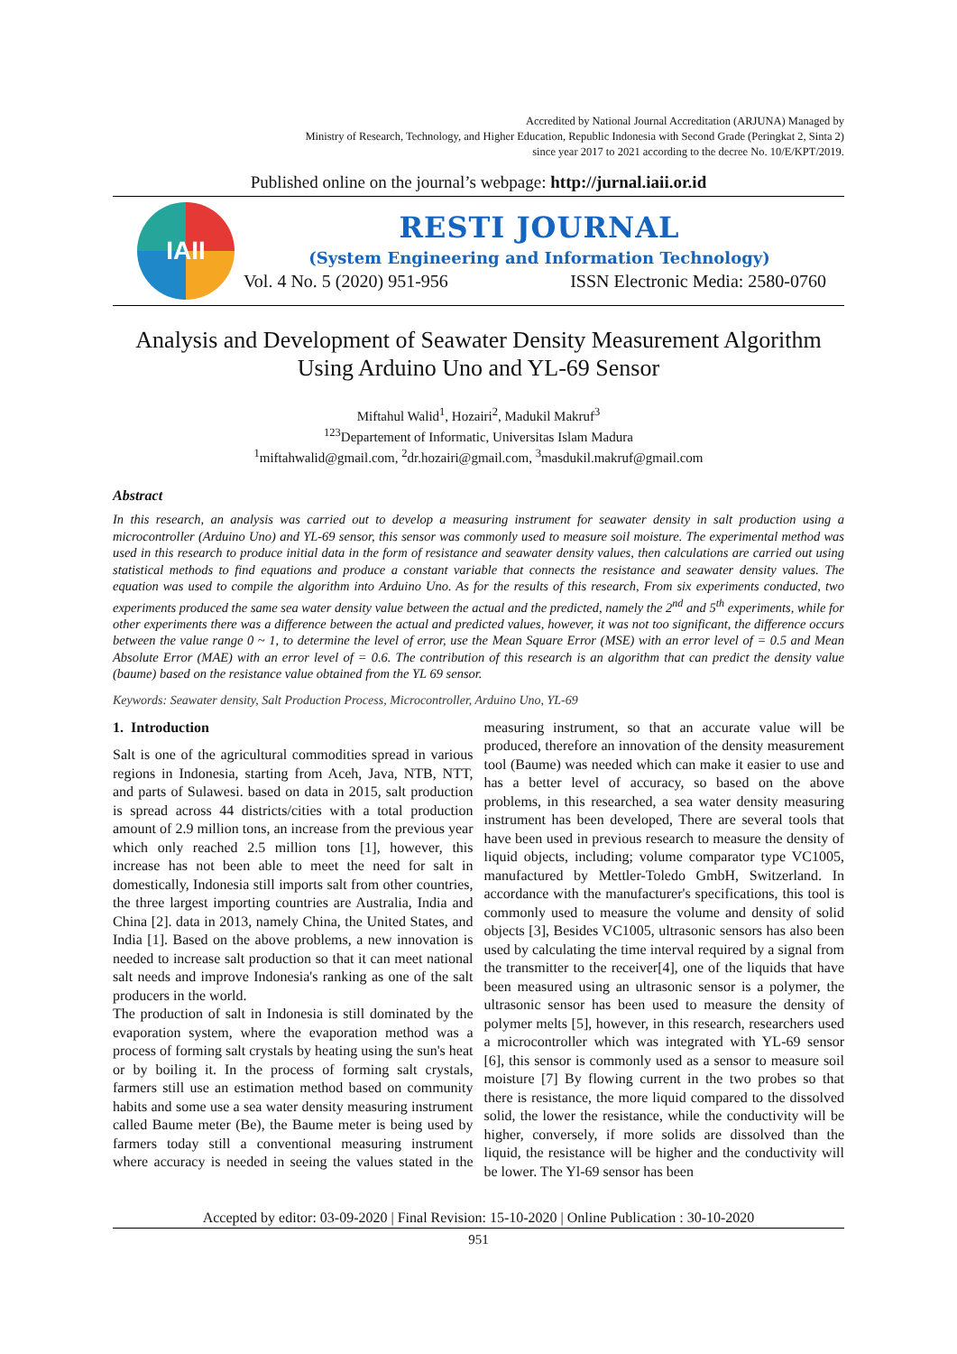Accredited by National Journal Accreditation (ARJUNA) Managed by
Ministry of Research, Technology, and Higher Education, Republic Indonesia with Second Grade (Peringkat 2, Sinta 2)
since year 2017 to 2021 according to the decree No. 10/E/KPT/2019.
Published online on the journal’s webpage: http://jurnal.iaii.or.id
IAII
RESTI JOURNAL
(System Engineering and Information Technology)
Vol. 4 No. 5 (2020) 951-956 ISSN Electronic Media: 2580-0760
Analysis and Development of Seawater Density Measurement Algorithm Using Arduino Uno and YL-69 Sensor
Miftahul Walid<sup>1</sup>, Hozairi<sup>2</sup>, Madukil Makruf<sup>3</sup>
<sup>123</sup> Departement of Informatic, Universitas Islam Madura
<sup>1</sup> miftahwalid@gmail.com, <sup>2</sup>dr.hozairi@gmail.com, <sup>3</sup>masdukil.makruf@gmail.com
Abstract
In this research, an analysis was carried out to develop a measuring instrument for seawater density in salt production using a microcontroller (Arduino Uno) and YL-69 sensor, this sensor was commonly used to measure soil moisture. The experimental method was used in this research to produce initial data in the form of resistance and seawater density values, then calculations are carried out using statistical methods to find equations and produce a constant variable that connects the resistance and seawater density values. The equation was used to compile the algorithm into Arduino Uno. As for the results of this research, From six experiments conducted, two experiments produced the same sea water density value between the actual and the predicted, namely the 2<sup>nd</sup> and 5<sup>th</sup> experiments, while for other experiments there was a difference between the actual and predicted values, however, it was not too significant, the difference occurs between the value range 0 ~ 1, to determine the level of error, use the Mean Square Error (MSE) with an error level of = 0.5 and Mean Absolute Error (MAE) with an error level of = 0.6. The contribution of this research is an algorithm that can predict the density value (baume) based on the resistance value obtained from the YL 69 sensor.
Keywords: Seawater density, Salt Production Process, Microcontroller, Arduino Uno, YL-69
1. Introduction
Salt is one of the agricultural commodities spread in various regions in Indonesia, starting from Aceh, Java, NTB, NTT, and parts of Sulawesi. based on data in 2015, salt production is spread across 44 districts/cities with a total production amount of 2.9 million tons, an increase from the previous year which only reached 2.5 million tons [1], however, this increase has not been able to meet the need for salt in domestically, Indonesia still imports salt from other countries, the three largest importing countries are Australia, India and China [2]. data in 2013, namely China, the United States, and India [1]. Based on the above problems, a new innovation is needed to increase salt production so that it can meet national salt needs and improve Indonesia's ranking as one of the salt producers in the world.
The production of salt in Indonesia is still dominated by the evaporation system, where the evaporation method was a process of forming salt crystals by heating using the sun's heat or by boiling it. In the process of forming salt crystals, farmers still use an estimation method based on community habits and some use a sea water density measuring instrument called Baume meter (Be), the Baume meter is being used by farmers today still a conventional measuring instrument where accuracy is needed in seeing the values stated in the measuring instrument, so that an accurate value will be produced, therefore an innovation of the density measurement tool (Baume) was needed which can make it easier to use and has a better level of accuracy, so based on the above problems, in this researched, a sea water density measuring instrument has been developed, There are several tools that have been used in previous research to measure the density of liquid objects, including; volume comparator type VC1005, manufactured by Mettler-Toledo GmbH, Switzerland. In accordance with the manufacturer's specifications, this tool is commonly used to measure the volume and density of solid objects [3], Besides VC1005, ultrasonic sensors has also been used by calculating the time interval required by a signal from the transmitter to the receiver[4], one of the liquids that have been measured using an ultrasonic sensor is a polymer, the ultrasonic sensor has been used to measure the density of polymer melts [5], however, in this research, researchers used a microcontroller which was integrated with YL-69 sensor [6], this sensor is commonly used as a sensor to measure soil moisture [7] By flowing current in the two probes so that there is resistance, the more liquid compared to the dissolved solid, the lower the resistance, while the conductivity will be higher, conversely, if more solids are dissolved than the liquid, the resistance will be higher and the conductivity will be lower. The Yl-69 sensor has been
Accepted by editor: 03-09-2020 | Final Revision: 15-10-2020 | Online Publication : 30-10-2020
951